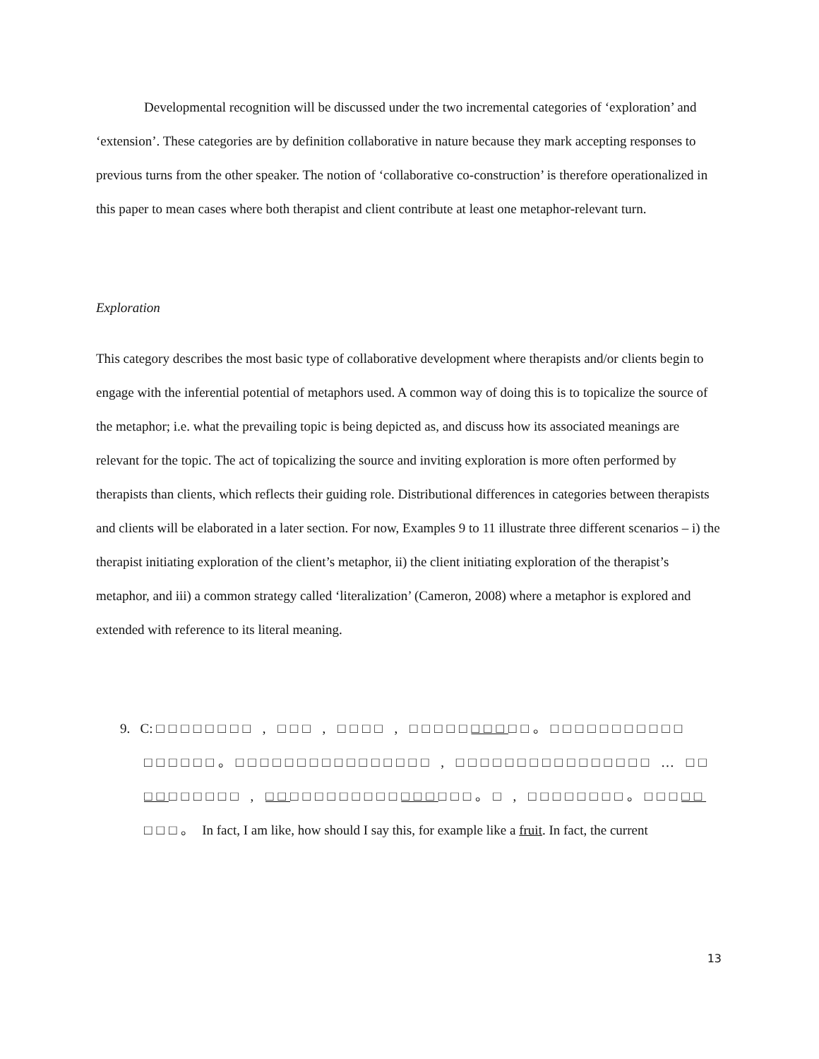Developmental recognition will be discussed under the two incremental categories of ‘exploration’ and ‘extension’. These categories are by definition collaborative in nature because they mark accepting responses to previous turns from the other speaker. The notion of ‘collaborative co-construction’ is therefore operationalized in this paper to mean cases where both therapist and client contribute at least one metaphor-relevant turn.
Exploration
This category describes the most basic type of collaborative development where therapists and/or clients begin to engage with the inferential potential of metaphors used. A common way of doing this is to topicalize the source of the metaphor; i.e. what the prevailing topic is being depicted as, and discuss how its associated meanings are relevant for the topic. The act of topicalizing the source and inviting exploration is more often performed by therapists than clients, which reflects their guiding role. Distributional differences in categories between therapists and clients will be elaborated in a later section. For now, Examples 9 to 11 illustrate three different scenarios – i) the therapist initiating exploration of the client’s metaphor, ii) the client initiating exploration of the therapist’s metaphor, and iii) a common strategy called ‘literalization’ (Cameron, 2008) where a metaphor is explored and extended with reference to its literal meaning.
9. C: □□□□□□□□ , □□□ , □□□□ , □□□□□□□□□□。□□□□□□□□□□□
□□□□□□。□□□□□□□□□□□□□□□□ , □□□□□□□□□□□□□□□□ … □□
□□□□□□□□ , □□□□□□□□□□□□□□□□□。□ , □□□□□□□□。□□□□□
□□□。 In fact, I am like, how should I say this, for example like a fruit. In fact, the current
13